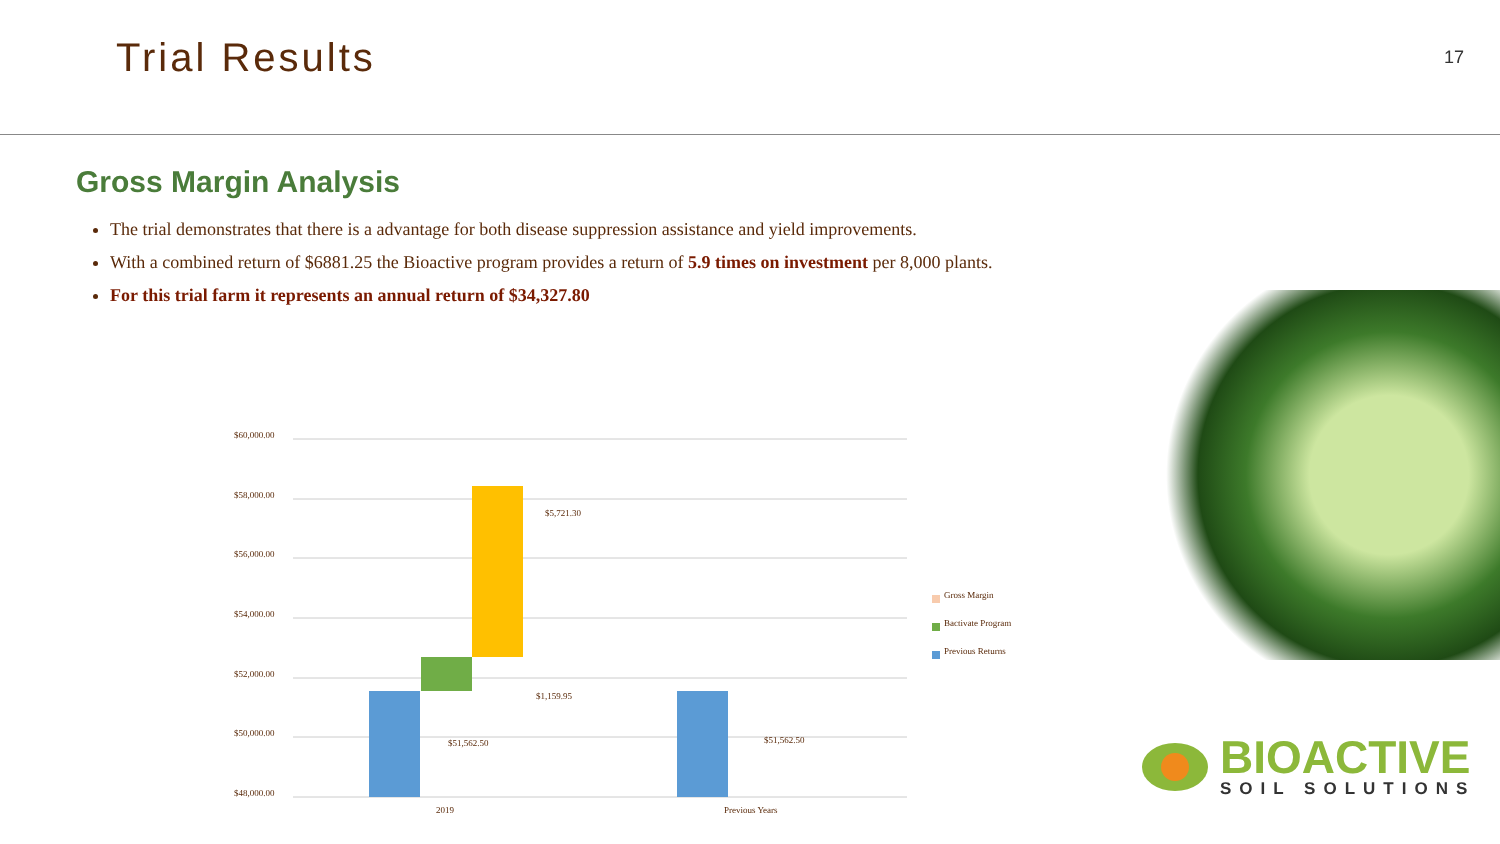Trial Results
17
Gross Margin Analysis
The trial demonstrates that there is a advantage for both disease suppression assistance and yield improvements.
With a combined return of $6881.25 the Bioactive program provides a return of 5.9 times on investment per 8,000 plants.
For this trial farm it represents an annual return of $34,327.80
$60,000.00
$58,000.00
$56,000.00
$54,000.00
$52,000.00
$50,000.00
$48,000.00
$51,562.50
$1,159.95
$5,721.30
$51,562.50
2019
Previous Years
Gross Margin
Bactivate Program
Previous Returns
BIOACTIVE
SOIL SOLUTIONS